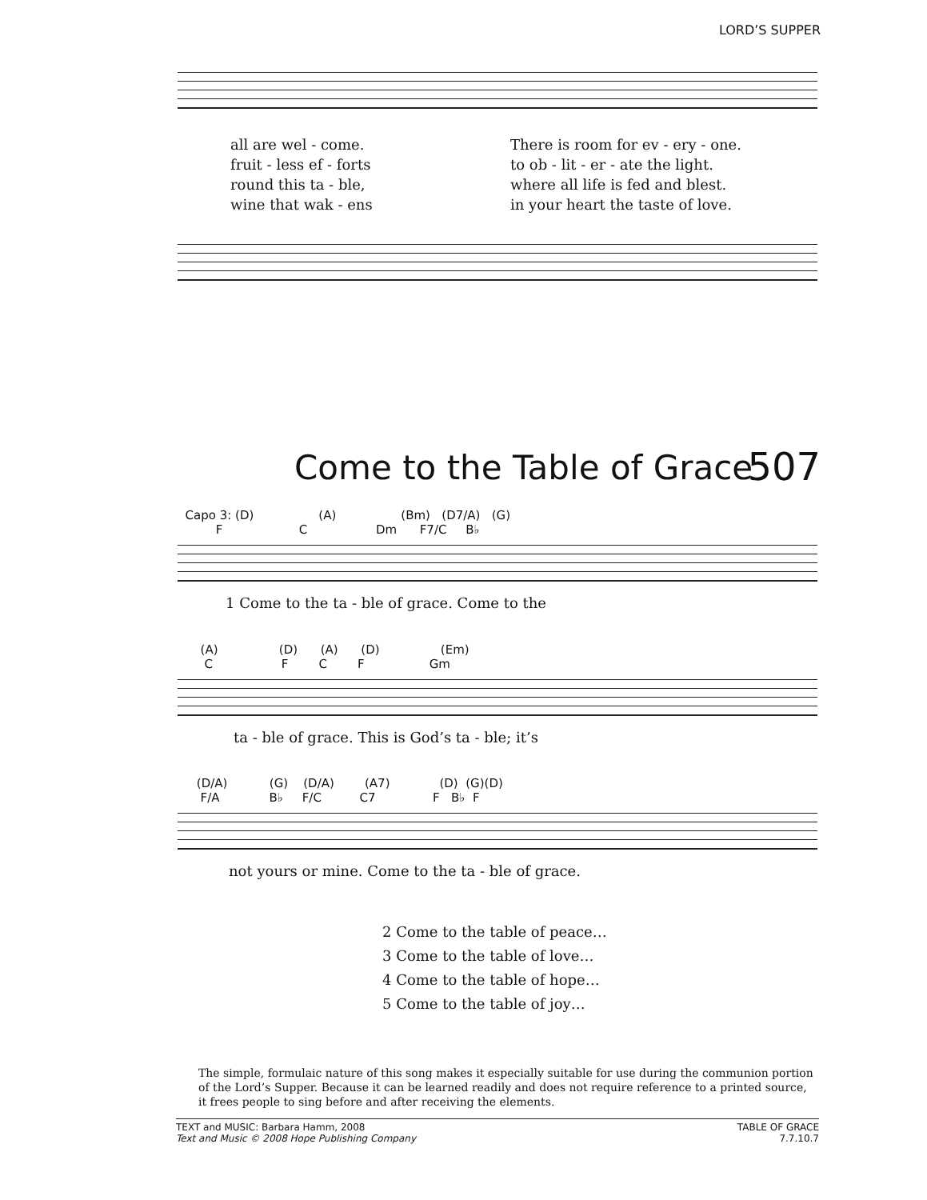LORD’S SUPPER
all are wel - come. There is room for ev - ery - one.
fruit - less ef - forts to ob - lit - er - ate the light.
round this ta - ble, where all life is fed and blest.
wine that wak - ens in your heart the taste of love.
Come to the Table of Grace 507
Capo 3: (D) (A) (Bm) (D7/A) (G)
F C Dm F7/C B♭
1 Come to the ta - ble of grace. Come to the
(A) (D) (A) (D) (Em)
C F C F Gm
ta - ble of grace. This is God’s ta - ble; it’s
(D/A) (G) (D/A) (A7) (D) (G)(D)
F/A B♭ F/C C7 F B♭ F
not yours or mine. Come to the ta - ble of grace.
2 Come to the table of peace…
3 Come to the table of love…
4 Come to the table of hope…
5 Come to the table of joy…
The simple, formulaic nature of this song makes it especially suitable for use during the communion portion of the Lord’s Supper. Because it can be learned readily and does not require reference to a printed source, it frees people to sing before and after receiving the elements.
TEXT and MUSIC: Barbara Hamm, 2008
Text and Music © 2008 Hope Publishing Company
TABLE OF GRACE
7.7.10.7